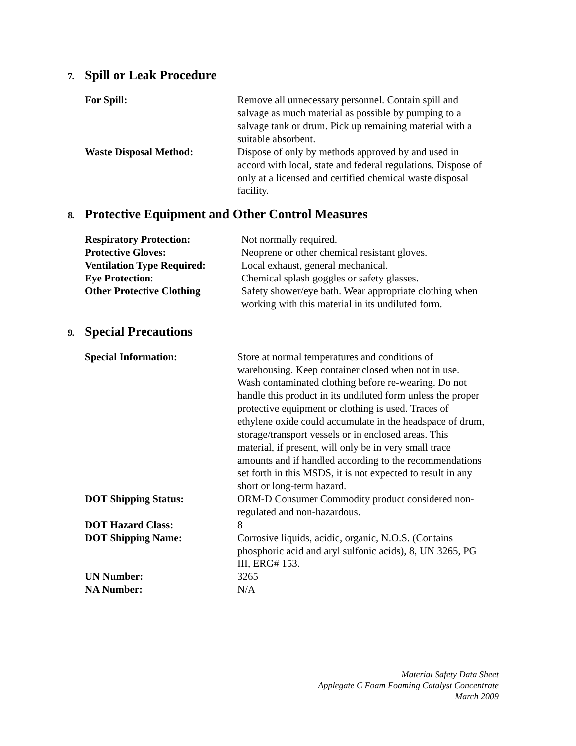7. Spill or Leak Procedure
| For Spill: | Remove all unnecessary personnel. Contain spill and salvage as much material as possible by pumping to a salvage tank or drum. Pick up remaining material with a suitable absorbent. |
| Waste Disposal Method: | Dispose of only by methods approved by and used in accord with local, state and federal regulations. Dispose of only at a licensed and certified chemical waste disposal facility. |
8. Protective Equipment and Other Control Measures
| Respiratory Protection: | Not normally required. |
| Protective Gloves: | Neoprene or other chemical resistant gloves. |
| Ventilation Type Required: | Local exhaust, general mechanical. |
| Eye Protection : | Chemical splash goggles or safety glasses. |
| Other Protective Clothing | Safety shower/eye bath. Wear appropriate clothing when working with this material in its undiluted form. |
9. Special Precautions
| Special Information: | Store at normal temperatures and conditions of warehousing. Keep container closed when not in use. Wash contaminated clothing before re-wearing. Do not handle this product in its undiluted form unless the proper protective equipment or clothing is used. Traces of ethylene oxide could accumulate in the headspace of drum, storage/transport vessels or in enclosed areas. This material, if present, will only be in very small trace amounts and if handled according to the recommendations set forth in this MSDS, it is not expected to result in any short or long-term hazard. |
| DOT Shipping Status: | ORM-D Consumer Commodity product considered non- regulated and non-hazardous. |
| DOT Hazard Class: | 8 |
| DOT Shipping Name: | Corrosive liquids, acidic, organic, N.O.S. (Contains phosphoric acid and aryl sulfonic acids), 8, UN 3265, PG III, ERG# 153. |
| UN Number: | 3265 |
| NA Number: | N/A |
Material Safety Data Sheet
Applegate C Foam Foaming Catalyst Concentrate
March 2009